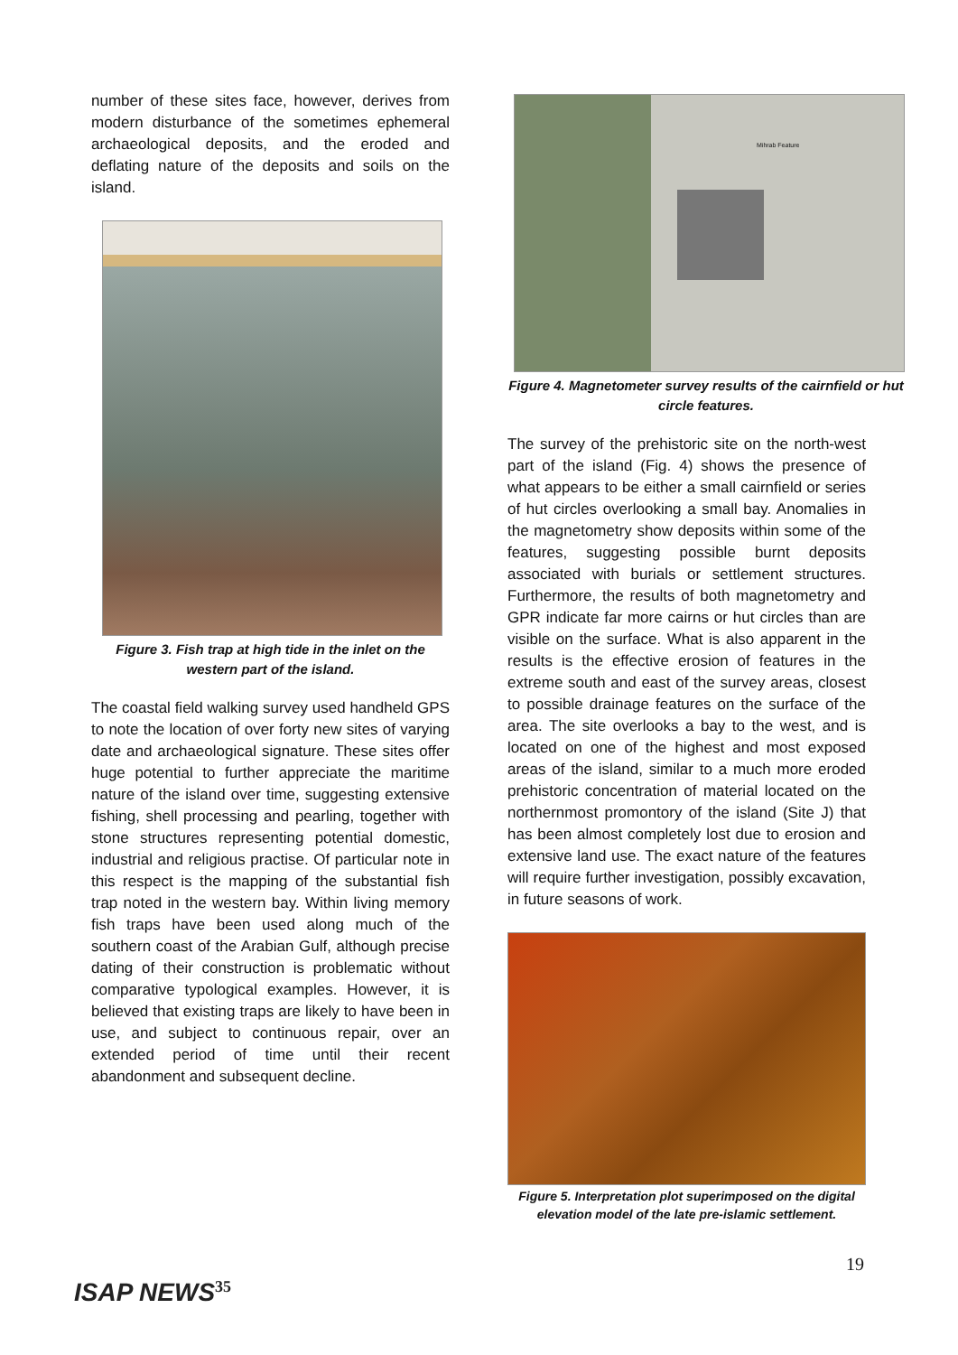number of these sites face, however, derives from modern disturbance of the sometimes ephemeral archaeological deposits, and the eroded and deflating nature of the deposits and soils on the island.
Figure 3. Fish trap at high tide in the inlet on the western part of the island.
The coastal field walking survey used handheld GPS to note the location of over forty new sites of varying date and archaeological signature. These sites offer huge potential to further appreciate the maritime nature of the island over time, suggesting extensive fishing, shell processing and pearling, together with stone structures representing potential domestic, industrial and religious practise. Of particular note in this respect is the mapping of the substantial fish trap noted in the western bay. Within living memory fish traps have been used along much of the southern coast of the Arabian Gulf, although precise dating of their construction is problematic without comparative typological examples. However, it is believed that existing traps are likely to have been in use, and subject to continuous repair, over an extended period of time until their recent abandonment and subsequent decline.
Mihrab Feature
Figure 4. Magnetometer survey results of the cairnfield or hut circle features.
The survey of the prehistoric site on the north-west part of the island (Fig. 4) shows the presence of what appears to be either a small cairnfield or series of hut circles overlooking a small bay. Anomalies in the magnetometry show deposits within some of the features, suggesting possible burnt deposits associated with burials or settlement structures. Furthermore, the results of both magnetometry and GPR indicate far more cairns or hut circles than are visible on the surface. What is also apparent in the results is the effective erosion of features in the extreme south and east of the survey areas, closest to possible drainage features on the surface of the area. The site overlooks a bay to the west, and is located on one of the highest and most exposed areas of the island, similar to a much more eroded prehistoric concentration of material located on the northernmost promontory of the island (Site J) that has been almost completely lost due to erosion and extensive land use. The exact nature of the features will require further investigation, possibly excavation, in future seasons of work.
Figure 5. Interpretation plot superimposed on the digital elevation model of the late pre-islamic settlement.
19
ISAP NEWS<sup>35</sup>